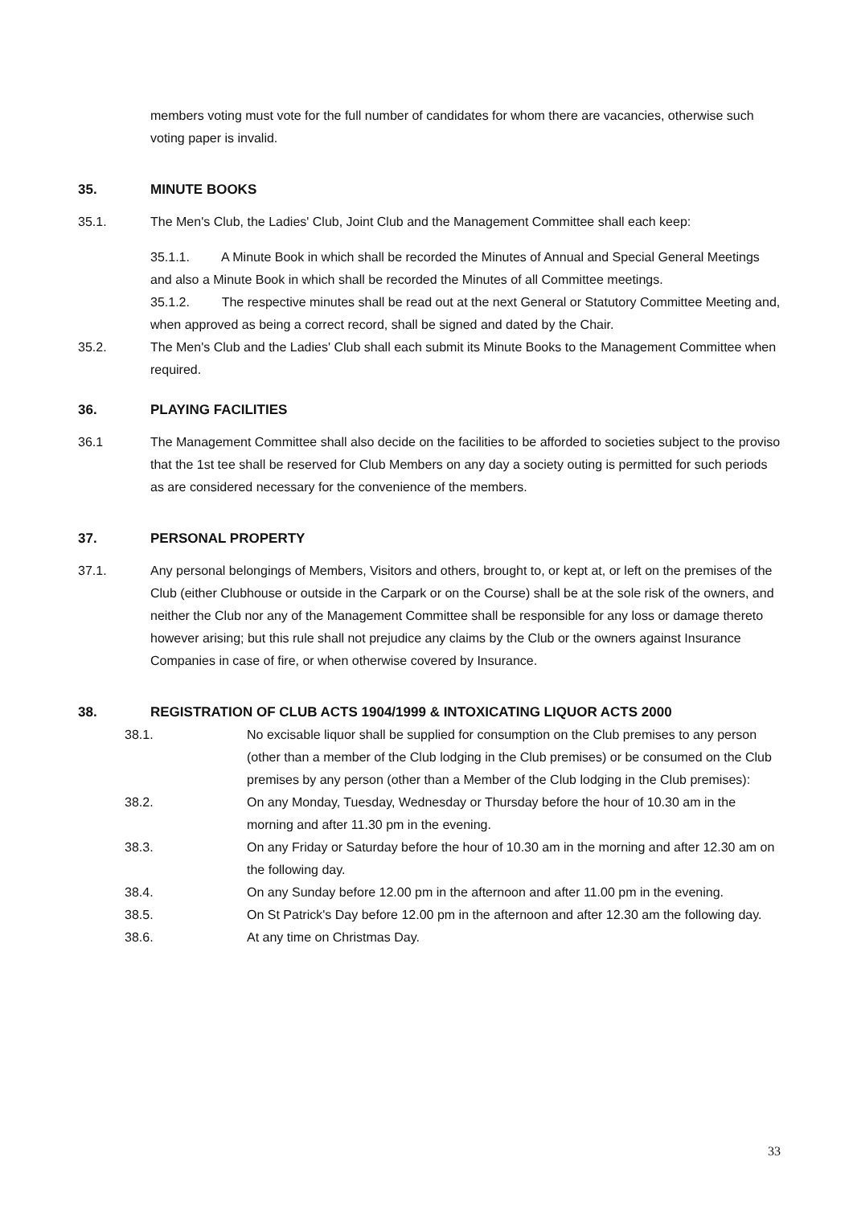members voting must vote for the full number of candidates for whom there are vacancies, otherwise such voting paper is invalid.
35. MINUTE BOOKS
35.1. The Men's Club, the Ladies' Club, Joint Club and the Management Committee shall each keep:
35.1.1. A Minute Book in which shall be recorded the Minutes of Annual and Special General Meetings and also a Minute Book in which shall be recorded the Minutes of all Committee meetings.
35.1.2. The respective minutes shall be read out at the next General or Statutory Committee Meeting and, when approved as being a correct record, shall be signed and dated by the Chair.
35.2. The Men's Club and the Ladies' Club shall each submit its Minute Books to the Management Committee when required.
36. PLAYING FACILITIES
36.1 The Management Committee shall also decide on the facilities to be afforded to societies subject to the proviso that the 1st tee shall be reserved for Club Members on any day a society outing is permitted for such periods as are considered necessary for the convenience of the members.
37. PERSONAL PROPERTY
37.1. Any personal belongings of Members, Visitors and others, brought to, or kept at, or left on the premises of the Club (either Clubhouse or outside in the Carpark or on the Course) shall be at the sole risk of the owners, and neither the Club nor any of the Management Committee shall be responsible for any loss or damage thereto however arising; but this rule shall not prejudice any claims by the Club or the owners against Insurance Companies in case of fire, or when otherwise covered by Insurance.
38. REGISTRATION OF CLUB ACTS 1904/1999 & INTOXICATING LIQUOR ACTS 2000
38.1. No excisable liquor shall be supplied for consumption on the Club premises to any person (other than a member of the Club lodging in the Club premises) or be consumed on the Club premises by any person (other than a Member of the Club lodging in the Club premises):
38.2. On any Monday, Tuesday, Wednesday or Thursday before the hour of 10.30 am in the morning and after 11.30 pm in the evening.
38.3. On any Friday or Saturday before the hour of 10.30 am in the morning and after 12.30 am on the following day.
38.4. On any Sunday before 12.00 pm in the afternoon and after 11.00 pm in the evening.
38.5. On St Patrick's Day before 12.00 pm in the afternoon and after 12.30 am the following day.
38.6. At any time on Christmas Day.
33